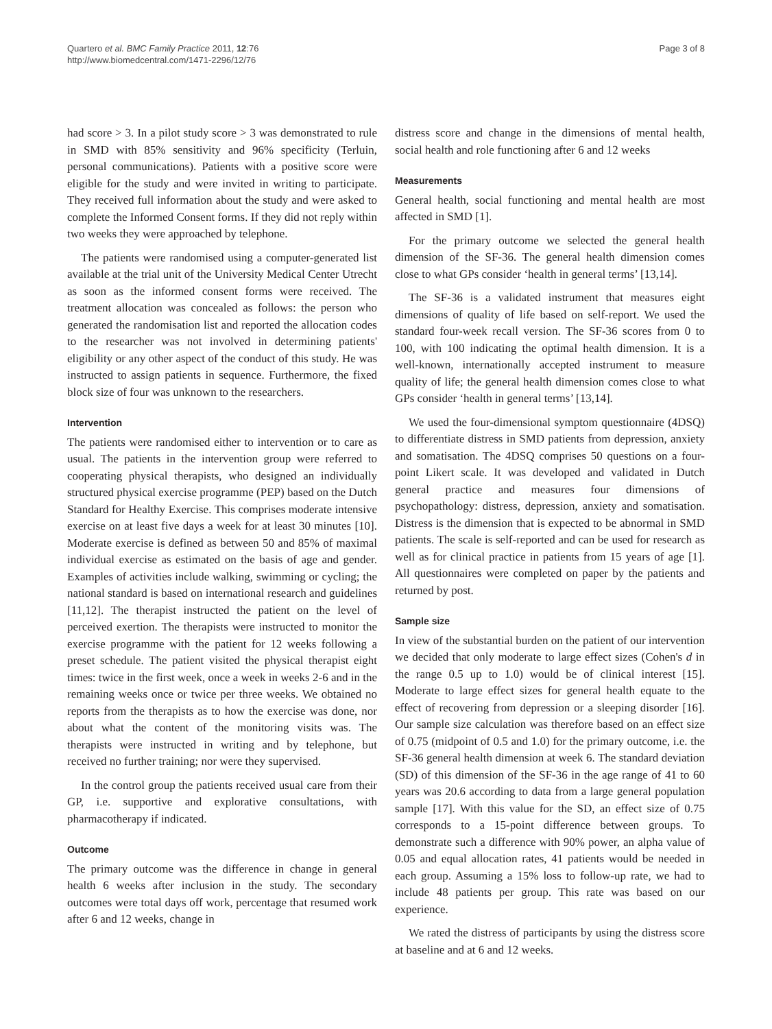Quartero et al. BMC Family Practice 2011, 12:76
http://www.biomedcentral.com/1471-2296/12/76
Page 3 of 8
had score > 3. In a pilot study score > 3 was demonstrated to rule in SMD with 85% sensitivity and 96% specificity (Terluin, personal communications). Patients with a positive score were eligible for the study and were invited in writing to participate. They received full information about the study and were asked to complete the Informed Consent forms. If they did not reply within two weeks they were approached by telephone.
The patients were randomised using a computer-generated list available at the trial unit of the University Medical Center Utrecht as soon as the informed consent forms were received. The treatment allocation was concealed as follows: the person who generated the randomisation list and reported the allocation codes to the researcher was not involved in determining patients' eligibility or any other aspect of the conduct of this study. He was instructed to assign patients in sequence. Furthermore, the fixed block size of four was unknown to the researchers.
Intervention
The patients were randomised either to intervention or to care as usual. The patients in the intervention group were referred to cooperating physical therapists, who designed an individually structured physical exercise programme (PEP) based on the Dutch Standard for Healthy Exercise. This comprises moderate intensive exercise on at least five days a week for at least 30 minutes [10]. Moderate exercise is defined as between 50 and 85% of maximal individual exercise as estimated on the basis of age and gender. Examples of activities include walking, swimming or cycling; the national standard is based on international research and guidelines [11,12]. The therapist instructed the patient on the level of perceived exertion. The therapists were instructed to monitor the exercise programme with the patient for 12 weeks following a preset schedule. The patient visited the physical therapist eight times: twice in the first week, once a week in weeks 2-6 and in the remaining weeks once or twice per three weeks. We obtained no reports from the therapists as to how the exercise was done, nor about what the content of the monitoring visits was. The therapists were instructed in writing and by telephone, but received no further training; nor were they supervised.
In the control group the patients received usual care from their GP, i.e. supportive and explorative consultations, with pharmacotherapy if indicated.
Outcome
The primary outcome was the difference in change in general health 6 weeks after inclusion in the study. The secondary outcomes were total days off work, percentage that resumed work after 6 and 12 weeks, change in
distress score and change in the dimensions of mental health, social health and role functioning after 6 and 12 weeks
Measurements
General health, social functioning and mental health are most affected in SMD [1].
For the primary outcome we selected the general health dimension of the SF-36. The general health dimension comes close to what GPs consider ‘health in general terms’ [13,14].
The SF-36 is a validated instrument that measures eight dimensions of quality of life based on self-report. We used the standard four-week recall version. The SF-36 scores from 0 to 100, with 100 indicating the optimal health dimension. It is a well-known, internationally accepted instrument to measure quality of life; the general health dimension comes close to what GPs consider ‘health in general terms’ [13,14].
We used the four-dimensional symptom questionnaire (4DSQ) to differentiate distress in SMD patients from depression, anxiety and somatisation. The 4DSQ comprises 50 questions on a four-point Likert scale. It was developed and validated in Dutch general practice and measures four dimensions of psychopathology: distress, depression, anxiety and somatisation. Distress is the dimension that is expected to be abnormal in SMD patients. The scale is self-reported and can be used for research as well as for clinical practice in patients from 15 years of age [1]. All questionnaires were completed on paper by the patients and returned by post.
Sample size
In view of the substantial burden on the patient of our intervention we decided that only moderate to large effect sizes (Cohen's d in the range 0.5 up to 1.0) would be of clinical interest [15]. Moderate to large effect sizes for general health equate to the effect of recovering from depression or a sleeping disorder [16]. Our sample size calculation was therefore based on an effect size of 0.75 (midpoint of 0.5 and 1.0) for the primary outcome, i.e. the SF-36 general health dimension at week 6. The standard deviation (SD) of this dimension of the SF-36 in the age range of 41 to 60 years was 20.6 according to data from a large general population sample [17]. With this value for the SD, an effect size of 0.75 corresponds to a 15-point difference between groups. To demonstrate such a difference with 90% power, an alpha value of 0.05 and equal allocation rates, 41 patients would be needed in each group. Assuming a 15% loss to follow-up rate, we had to include 48 patients per group. This rate was based on our experience.
We rated the distress of participants by using the distress score at baseline and at 6 and 12 weeks.